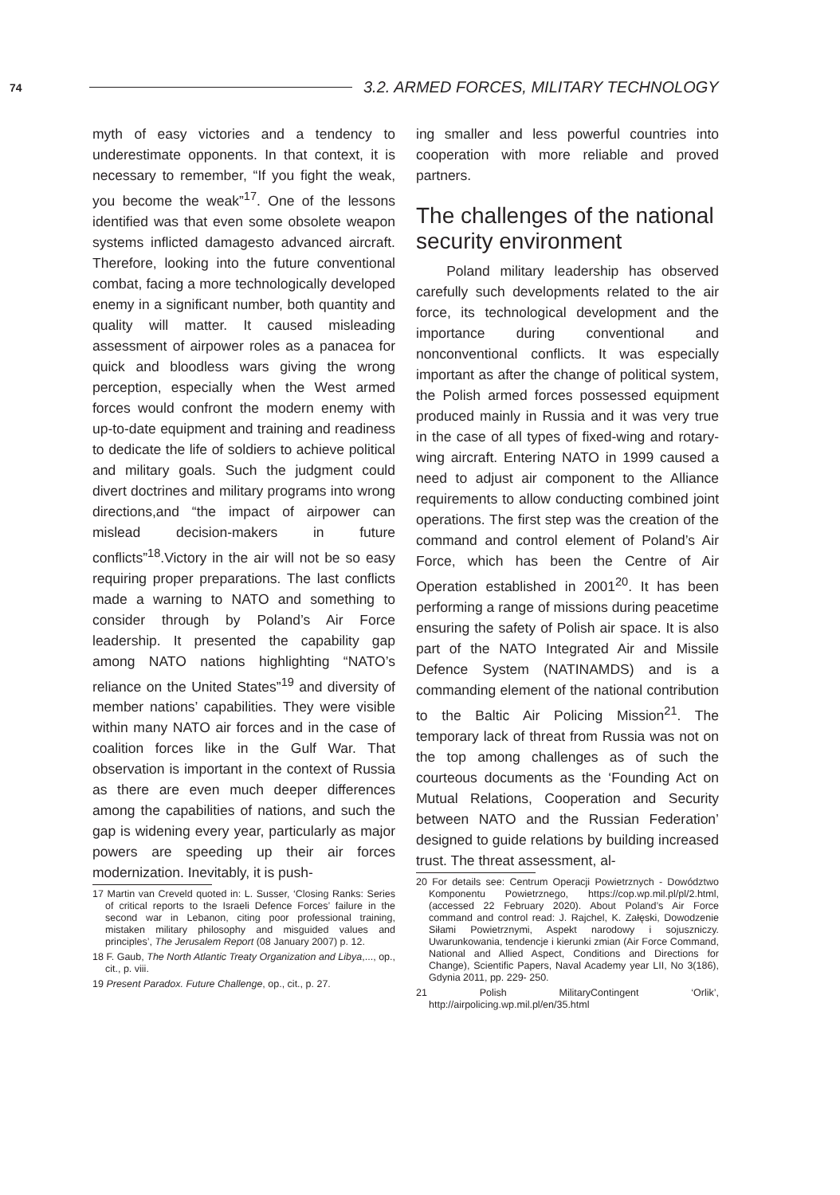74 3.2. ARMED FORCES, MILITARY TECHNOLOGY
myth of easy victories and a tendency to underestimate opponents. In that context, it is necessary to remember, “If you fight the weak, you become the weak”<sup>17</sup>. One of the lessons identified was that even some obsolete weapon systems inflicted damagesto advanced aircraft. Therefore, looking into the future conventional combat, facing a more technologically developed enemy in a significant number, both quantity and quality will matter. It caused misleading assessment of airpower roles as a panacea for quick and bloodless wars giving the wrong perception, especially when the West armed forces would confront the modern enemy with up-to-date equipment and training and readiness to dedicate the life of soldiers to achieve political and military goals. Such the judgment could divert doctrines and military programs into wrong directions,and “the impact of airpower can mislead decision-makers in future conflicts”<sup>18</sup>.Victory in the air will not be so easy requiring proper preparations. The last conflicts made a warning to NATO and something to consider through by Poland’s Air Force leadership. It presented the capability gap among NATO nations highlighting “NATO’s reliance on the United States”<sup>19</sup> and diversity of member nations’ capabilities. They were visible within many NATO air forces and in the case of coalition forces like in the Gulf War. That observation is important in the context of Russia as there are even much deeper differences among the capabilities of nations, and such the gap is widening every year, particularly as major powers are speeding up their air forces modernization. Inevitably, it is push-
17 Martin van Creveld quoted in: L. Susser, ‘Closing Ranks: Series of critical reports to the Israeli Defence Forces’ failure in the second war in Lebanon, citing poor professional training, mistaken military philosophy and misguided values and principles’, The Jerusalem Report (08 January 2007) p. 12.
18 F. Gaub, The North Atlantic Treaty Organization and Libya,..., op., cit., p. viii.
19 Present Paradox. Future Challenge, op., cit., p. 27.
ing smaller and less powerful countries into cooperation with more reliable and proved partners.
The challenges of the national security environment
Poland military leadership has observed carefully such developments related to the air force, its technological development and the importance during conventional and nonconventional conflicts. It was especially important as after the change of political system, the Polish armed forces possessed equipment produced mainly in Russia and it was very true in the case of all types of fixed-wing and rotary-wing aircraft. Entering NATO in 1999 caused a need to adjust air component to the Alliance requirements to allow conducting combined joint operations. The first step was the creation of the command and control element of Poland’s Air Force, which has been the Centre of Air Operation established in 2001<sup>20</sup>. It has been performing a range of missions during peacetime ensuring the safety of Polish air space. It is also part of the NATO Integrated Air and Missile Defence System (NATINAMDS) and is a commanding element of the national contribution to the Baltic Air Policing Mission<sup>21</sup>. The temporary lack of threat from Russia was not on the top among challenges as of such the courteous documents as the ‘Founding Act on Mutual Relations, Cooperation and Security between NATO and the Russian Federation’ designed to guide relations by building increased trust. The threat assessment, al-
20 For details see: Centrum Operacji Powietrznych - Dowództwo Komponentu Powietrznego, https://cop.wp.mil.pl/pl/2.html, (accessed 22 February 2020). About Poland’s Air Force command and control read: J. Rajchel, K. Załęski, Dowodzenie Siłami Powietrznymi, Aspekt narodowy i sojuszniczy. Uwarunkowania, tendencje i kierunki zmian (Air Force Command, National and Allied Aspect, Conditions and Directions for Change), Scientific Papers, Naval Academy year LII, No 3(186), Gdynia 2011, pp. 229- 250.
21 Polish MilitaryContingent ‘Orlik’, http://airpolicing.wp.mil.pl/en/35.html